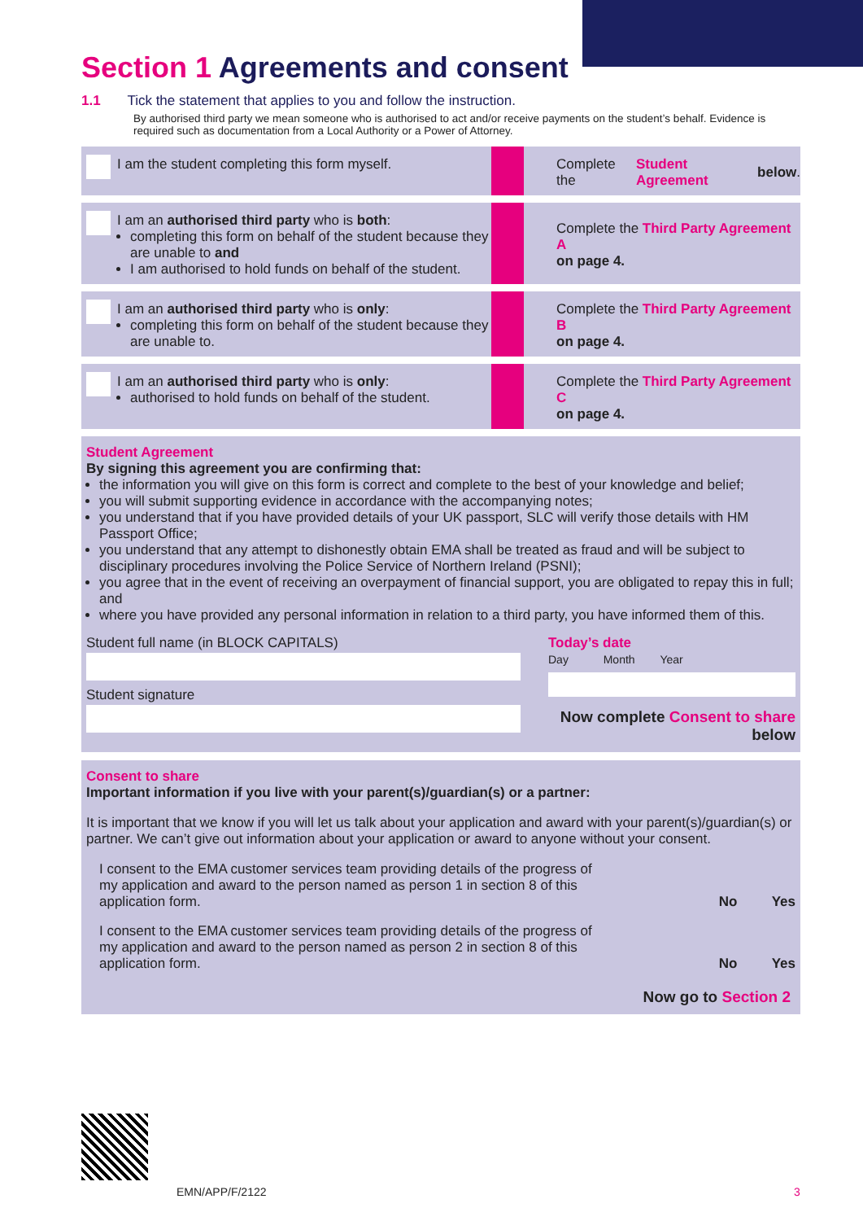Section 1 Agreements and consent
1.1 Tick the statement that applies to you and follow the instruction.
By authorised third party we mean someone who is authorised to act and/or receive payments on the student’s behalf. Evidence is required such as documentation from a Local Authority or a Power of Attorney.
I am the student completing this form myself. Complete the Student Agreement below.
I am an authorised third party who is both:
completing this form on behalf of the student because they are unable to and
I am authorised to hold funds on behalf of the student.
Complete the Third Party Agreement A
on page 4.
I am an authorised third party who is only:
completing this form on behalf of the student because they are unable to.
Complete the Third Party Agreement B
on page 4.
I am an authorised third party who is only:
authorised to hold funds on behalf of the student.
Complete the Third Party Agreement C
on page 4.
Student Agreement
By signing this agreement you are confirming that:
the information you will give on this form is correct and complete to the best of your knowledge and belief;
you will submit supporting evidence in accordance with the accompanying notes;
you understand that if you have provided details of your UK passport, SLC will verify those details with HM Passport Office;
you understand that any attempt to dishonestly obtain EMA shall be treated as fraud and will be subject to disciplinary procedures involving the Police Service of Northern Ireland (PSNI);
you agree that in the event of receiving an overpayment of financial support, you are obligated to repay this in full; and
where you have provided any personal information in relation to a third party, you have informed them of this.
Student full name (in BLOCK CAPITALS)
Student signature
Today’s date
Day Month Year
Now complete Consent to share below
Consent to share
Important information if you live with your parent(s)/guardian(s) or a partner:
It is important that we know if you will let us talk about your application and award with your parent(s)/guardian(s) or partner. We can’t give out information about your application or award to anyone without your consent.
I consent to the EMA customer services team providing details of the progress of my application and award to the person named as person 1 in section 8 of this application form. No Yes
I consent to the EMA customer services team providing details of the progress of my application and award to the person named as person 2 in section 8 of this application form. No Yes
Now go to Section 2
EMN/APP/F/2122 3